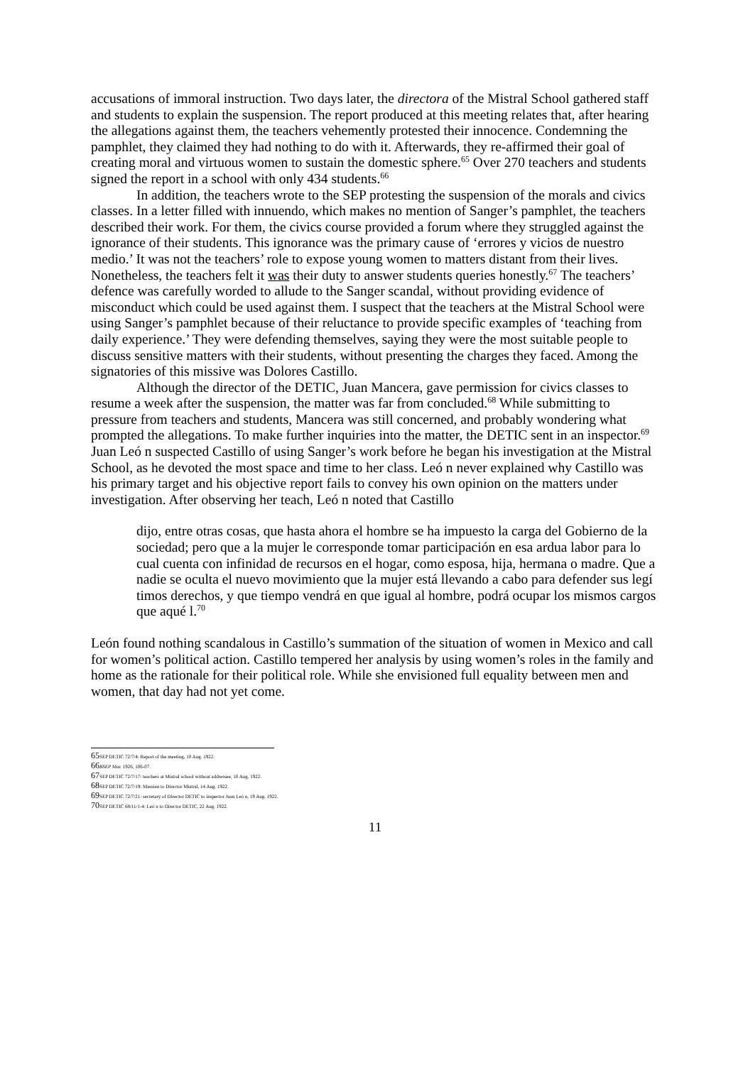accusations of immoral instruction. Two days later, the directora of the Mistral School gathered staff and students to explain the suspension. The report produced at this meeting relates that, after hearing the allegations against them, the teachers vehemently protested their innocence. Condemning the pamphlet, they claimed they had nothing to do with it. Afterwards, they re-affirmed their goal of creating moral and virtuous women to sustain the domestic sphere.<sup>65</sup> Over 270 teachers and students signed the report in a school with only 434 students.<sup>66</sup>
In addition, the teachers wrote to the SEP protesting the suspension of the morals and civics classes. In a letter filled with innuendo, which makes no mention of Sanger’s pamphlet, the teachers described their work. For them, the civics course provided a forum where they struggled against the ignorance of their students. This ignorance was the primary cause of ‘errores y vicios de nuestro medio.’ It was not the teachers’ role to expose young women to matters distant from their lives. Nonetheless, the teachers felt it was their duty to answer students queries honestly.<sup>67</sup> The teachers’ defence was carefully worded to allude to the Sanger scandal, without providing evidence of misconduct which could be used against them. I suspect that the teachers at the Mistral School were using Sanger’s pamphlet because of their reluctance to provide specific examples of ‘teaching from daily experience.’ They were defending themselves, saying they were the most suitable people to discuss sensitive matters with their students, without presenting the charges they faced. Among the signatories of this missive was Dolores Castillo.
Although the director of the DETIC, Juan Mancera, gave permission for civics classes to resume a week after the suspension, the matter was far from concluded.<sup>68</sup> While submitting to pressure from teachers and students, Mancera was still concerned, and probably wondering what prompted the allegations. To make further inquiries into the matter, the DETIC sent in an inspector.<sup>69</sup> Juan Leó n suspected Castillo of using Sanger’s work before he began his investigation at the Mistral School, as he devoted the most space and time to her class. Leó n never explained why Castillo was his primary target and his objective report fails to convey his own opinion on the matters under investigation. After observing her teach, Leó n noted that Castillo
dijo, entre otras cosas, que hasta ahora el hombre se ha impuesto la carga del Gobierno de la sociedad; pero que a la mujer le corresponde tomar participación en esa ardua labor para lo cual cuenta con infinidad de recursos en el hogar, como esposa, hija, hermana o madre. Que a nadie se oculta el nuevo movimiento que la mujer está llevando a cabo para defender sus legí timos derechos, y que tiempo vendrá en que igual al hombre, podrá ocupar los mismos cargos que aqué l.<sup>70</sup>
León found nothing scandalous in Castillo’s summation of the situation of women in Mexico and call for women’s political action. Castillo tempered her analysis by using women’s roles in the family and home as the rationale for their political role. While she envisioned full equality between men and women, that day had not yet come.
65 SEP DETIC 72/7/4: Report of the meeting, 10 Aug. 1922.
66 BSEP Mar. 1926, 106-07.
67 SEP DETIC 72/7/17: teachers at Mistral school without addressee, 10 Aug. 1922.
68 SEP DETIC 72/7/19: Massieu to Director Mistral, 14 Aug. 1922.
69 SEP DETIC 72/7/21: secretary of Director DETIC to inspector Juan Leó n, 19 Aug. 1922.
70 SEP DETIC 68/11/1-4: Leó n to Director DETIC, 22 Aug. 1922.
11